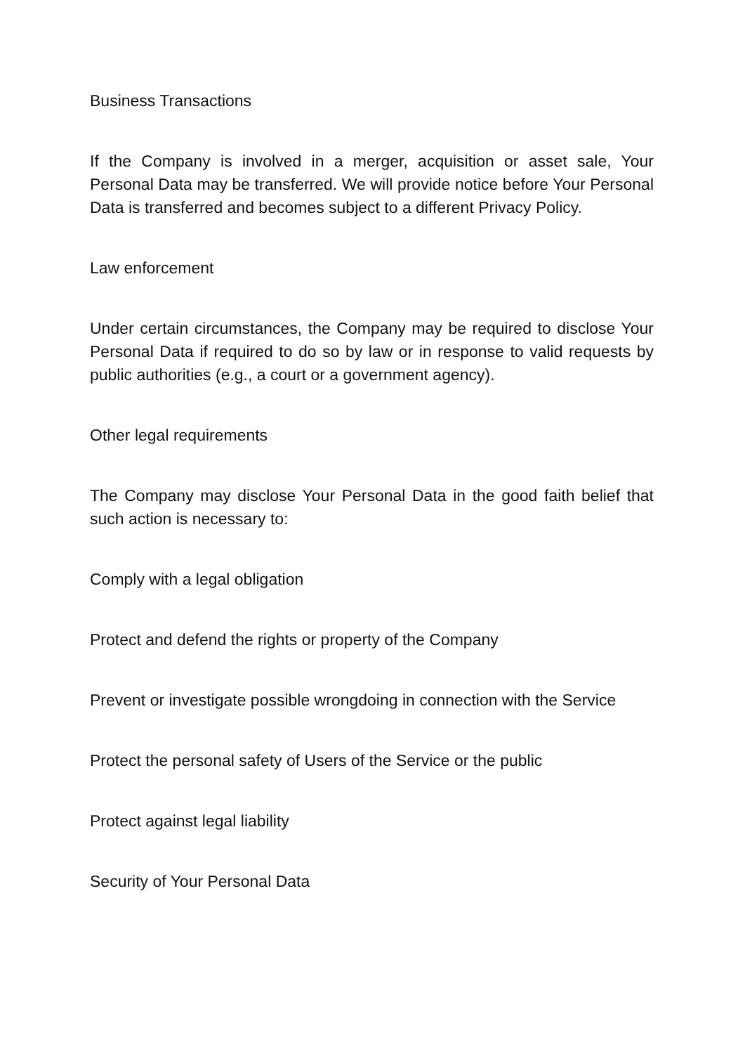Business Transactions
If the Company is involved in a merger, acquisition or asset sale, Your Personal Data may be transferred. We will provide notice before Your Personal Data is transferred and becomes subject to a different Privacy Policy.
Law enforcement
Under certain circumstances, the Company may be required to disclose Your Personal Data if required to do so by law or in response to valid requests by public authorities (e.g., a court or a government agency).
Other legal requirements
The Company may disclose Your Personal Data in the good faith belief that such action is necessary to:
Comply with a legal obligation
Protect and defend the rights or property of the Company
Prevent or investigate possible wrongdoing in connection with the Service
Protect the personal safety of Users of the Service or the public
Protect against legal liability
Security of Your Personal Data